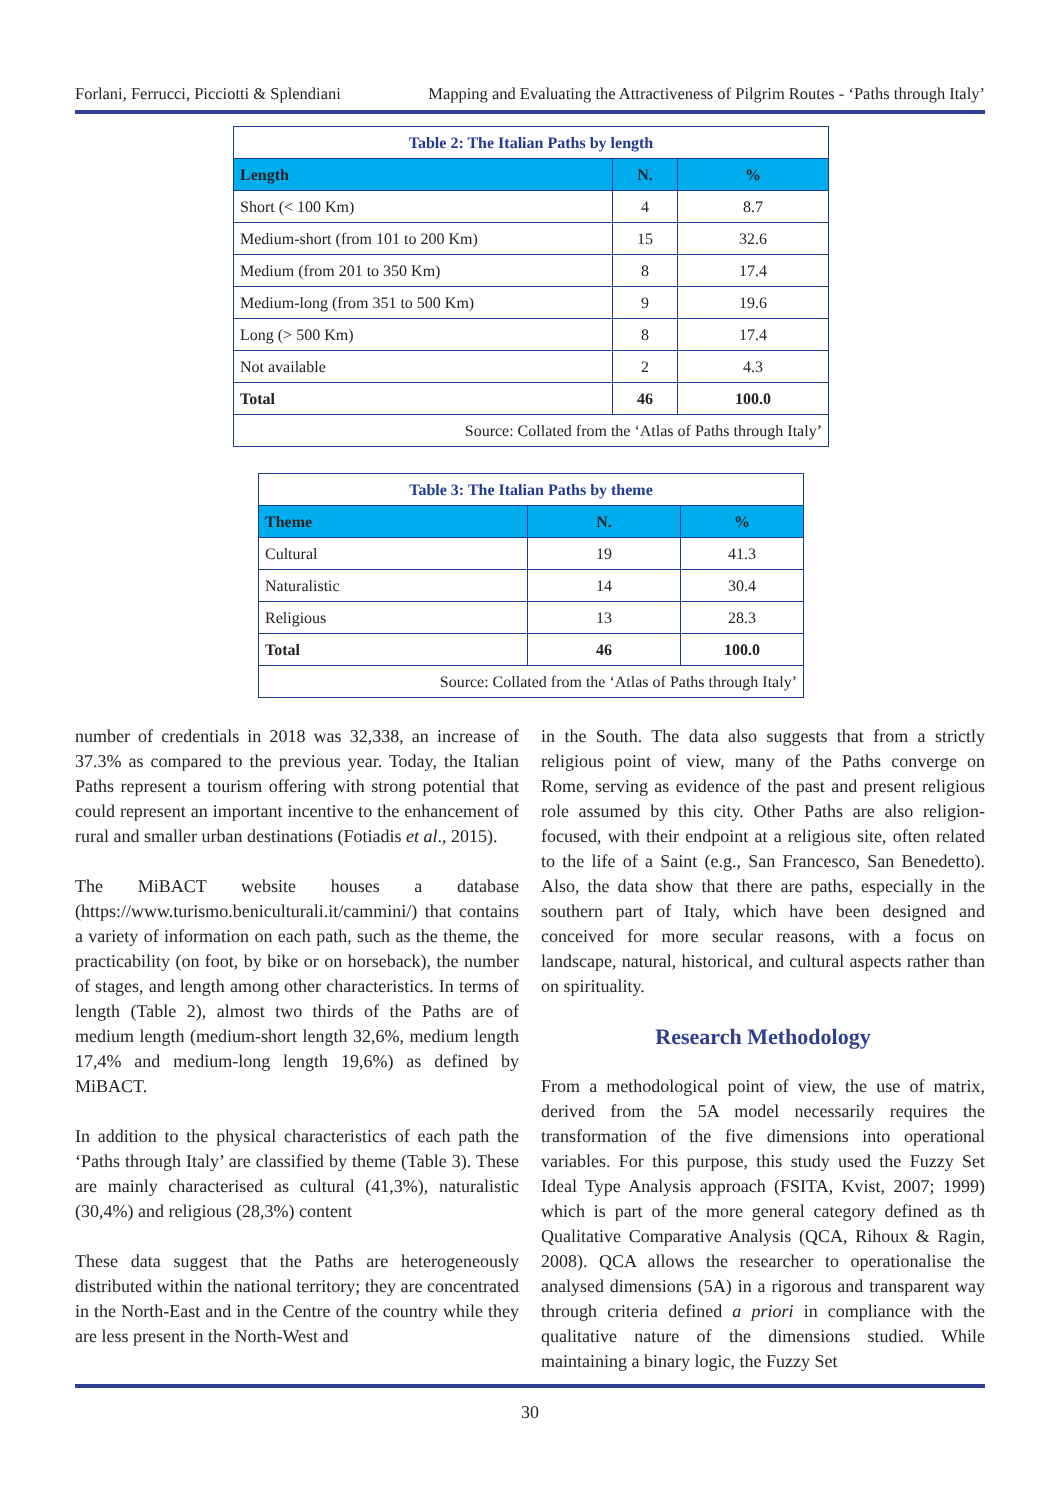Forlani, Ferrucci, Picciotti & Splendiani Mapping and Evaluating the Attractiveness of Pilgrim Routes - ‘Paths through Italy’
| Table 2: The Italian Paths by length | | |
| Length | N. | % |
| Short (< 100 Km) | 4 | 8.7 |
| Medium-short (from 101 to 200 Km) | 15 | 32.6 |
| Medium (from 201 to 350 Km) | 8 | 17.4 |
| Medium-long (from 351 to 500 Km) | 9 | 19.6 |
| Long (> 500 Km) | 8 | 17.4 |
| Not available | 2 | 4.3 |
| Total | 46 | 100.0 |
| Source: Collated from the ‘Atlas of Paths through Italy’ | | |
| Table 3: The Italian Paths by theme | | |
| Theme | N. | % |
| Cultural | 19 | 41.3 |
| Naturalistic | 14 | 30.4 |
| Religious | 13 | 28.3 |
| Total | 46 | 100.0 |
| Source: Collated from the ‘Atlas of Paths through Italy’ | | |
number of credentials in 2018 was 32,338, an increase of 37.3% as compared to the previous year. Today, the Italian Paths represent a tourism offering with strong potential that could represent an important incentive to the enhancement of rural and smaller urban destinations (Fotiadis et al., 2015).
The MiBACT website houses a database (https://www.turismo.beniculturali.it/cammini/) that contains a variety of information on each path, such as the theme, the practicability (on foot, by bike or on horseback), the number of stages, and length among other characteristics. In terms of length (Table 2), almost two thirds of the Paths are of medium length (medium-short length 32,6%, medium length 17,4% and medium-long length 19,6%) as defined by MiBACT.
In addition to the physical characteristics of each path the ‘Paths through Italy’ are classified by theme (Table 3). These are mainly characterised as cultural (41,3%), naturalistic (30,4%) and religious (28,3%) content
These data suggest that the Paths are heterogeneously distributed within the national territory; they are concentrated in the North-East and in the Centre of the country while they are less present in the North-West and
in the South. The data also suggests that from a strictly religious point of view, many of the Paths converge on Rome, serving as evidence of the past and present religious role assumed by this city. Other Paths are also religion-focused, with their endpoint at a religious site, often related to the life of a Saint (e.g., San Francesco, San Benedetto). Also, the data show that there are paths, especially in the southern part of Italy, which have been designed and conceived for more secular reasons, with a focus on landscape, natural, historical, and cultural aspects rather than on spirituality.
Research Methodology
From a methodological point of view, the use of matrix, derived from the 5A model necessarily requires the transformation of the five dimensions into operational variables. For this purpose, this study used the Fuzzy Set Ideal Type Analysis approach (FSITA, Kvist, 2007; 1999) which is part of the more general category defined as th Qualitative Comparative Analysis (QCA, Rihoux & Ragin, 2008). QCA allows the researcher to operationalise the analysed dimensions (5A) in a rigorous and transparent way through criteria defined a priori in compliance with the qualitative nature of the dimensions studied. While maintaining a binary logic, the Fuzzy Set
30